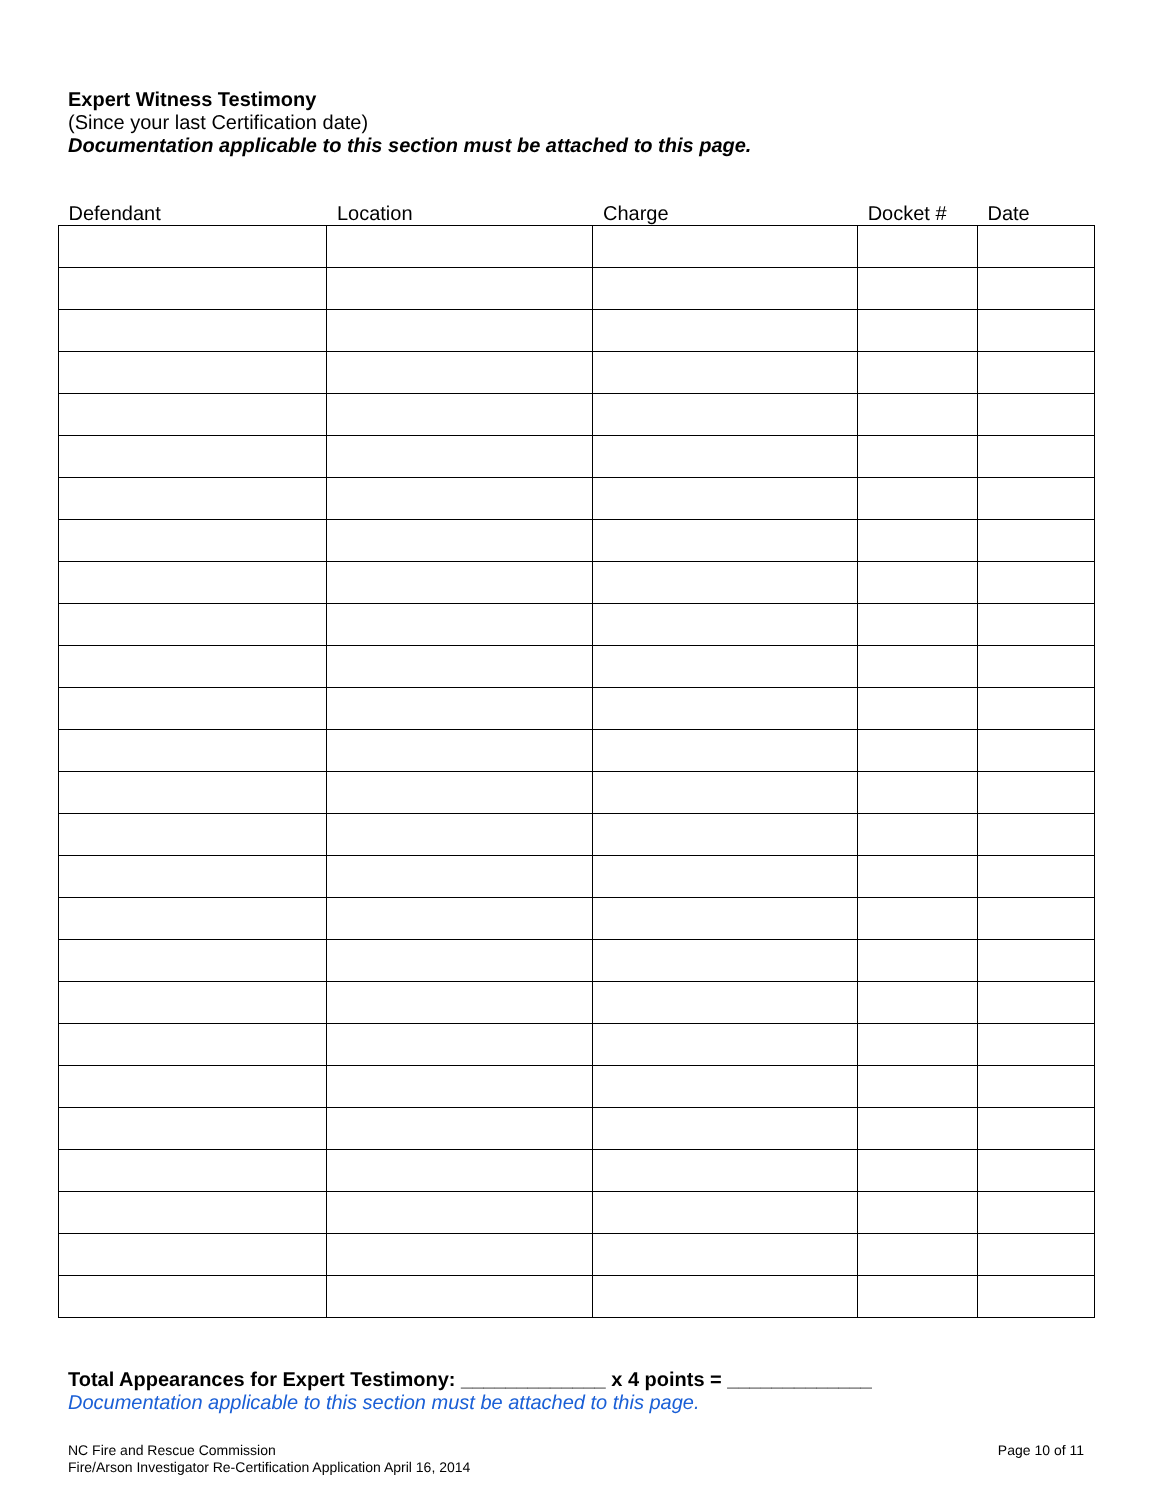Expert Witness Testimony
(Since your last Certification date)
Documentation applicable to this section must be attached to this page.
| Defendant | Location | Charge | Docket # | Date |
| --- | --- | --- | --- | --- |
Total Appearances for Expert Testimony: _____________ x 4 points = _____________
Documentation applicable to this section must be attached to this page.
NC Fire and Rescue Commission
Fire/Arson Investigator Re-Certification Application April 16, 2014
Page 10 of 11